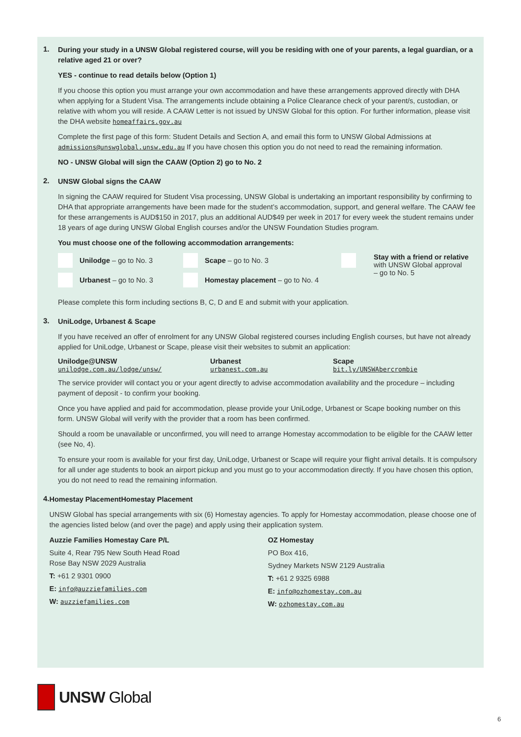1.
During your study in a UNSW Global registered course, will you be residing with one of your parents, a legal guardian, or a relative aged 21 or over?
YES - continue to read details below (Option 1)
If you choose this option you must arrange your own accommodation and have these arrangements approved directly with DHA when applying for a Student Visa. The arrangements include obtaining a Police Clearance check of your parent/s, custodian, or relative with whom you will reside. A CAAW Letter is not issued by UNSW Global for this option. For further information, please visit the DHA website homeaffairs.gov.au
Complete the first page of this form: Student Details and Section A, and email this form to UNSW Global Admissions at admissions@unswglobal.unsw.edu.au If you have chosen this option you do not need to read the remaining information.
NO - UNSW Global will sign the CAAW (Option 2) go to No. 2
2.
UNSW Global signs the CAAW
In signing the CAAW required for Student Visa processing, UNSW Global is undertaking an important responsibility by confirming to DHA that appropriate arrangements have been made for the student’s accommodation, support, and general welfare. The CAAW fee for these arrangements is AUD$150 in 2017, plus an additional AUD$49 per week in 2017 for every week the student remains under 18 years of age during UNSW Global English courses and/or the UNSW Foundation Studies program.
You must choose one of the following accommodation arrangements:
Unilodge – go to No. 3
Urbanest – go to No. 3
Scape – go to No. 3
Homestay placement – go to No. 4
Stay with a friend or relative
with UNSW Global approval
– go to No. 5
Please complete this form including sections B, C, D and E and submit with your application.
3.
UniLodge, Urbanest & Scape
If you have received an offer of enrolment for any UNSW Global registered courses including English courses, but have not already applied for UniLodge, Urbanest or Scape, please visit their websites to submit an application:
Unilodge@UNSW
unilodge.com.au/lodge/unsw/
Urbanest
urbanest.com.au
Scape
bit.ly/UNSWAbercrombie
The service provider will contact you or your agent directly to advise accommodation availability and the procedure – including payment of deposit - to confirm your booking.
Once you have applied and paid for accommodation, please provide your UniLodge, Urbanest or Scape booking number on this form. UNSW Global will verify with the provider that a room has been confirmed.
Should a room be unavailable or unconfirmed, you will need to arrange Homestay accommodation to be eligible for the CAAW letter (see No, 4).
To ensure your room is available for your first day, UniLodge, Urbanest or Scape will require your flight arrival details. It is compulsory for all under age students to book an airport pickup and you must go to your accommodation directly. If you have chosen this option, you do not need to read the remaining information.
4.
Homestay PlacementHomestay Placement
UNSW Global has special arrangements with six (6) Homestay agencies. To apply for Homestay accommodation, please choose one of the agencies listed below (and over the page) and apply using their application system.
Auzzie Families Homestay Care P/L
Suite 4, Rear 795 New South Head Road
Rose Bay NSW 2029 Australia
T: +61 2 9301 0900
E: info@auzziefamilies.com
W: auzziefamilies.com
OZ Homestay
PO Box 416,
Sydney Markets NSW 2129 Australia
T: +61 2 9325 6988
E: info@ozhomestay.com.au
W: ozhomestay.com.au
UNSW Global
6